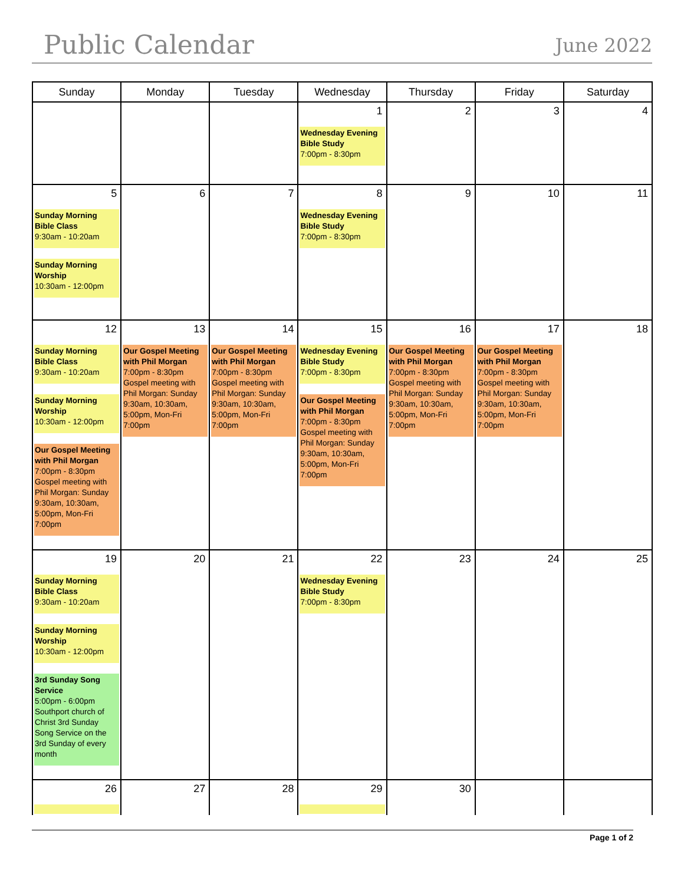Public Calendar
June 2022
| Sunday | Monday | Tuesday | Wednesday | Thursday | Friday | Saturday |
| --- | --- | --- | --- | --- | --- | --- |
| | | | 1 Wednesday Evening Bible Study 7:00pm - 8:30pm | 2 | 3 | 4 |
| 5 Sunday Morning Bible Class 9:30am - 10:20am Sunday Morning Worship 10:30am - 12:00pm | 6 | 7 | 8 Wednesday Evening Bible Study 7:00pm - 8:30pm | 9 | 10 | 11 |
| 12 Sunday Morning Bible Class 9:30am - 10:20am Sunday Morning Worship 10:30am - 12:00pm Our Gospel Meeting with Phil Morgan 7:00pm - 8:30pm Gospel meeting with Phil Morgan: Sunday 9:30am, 10:30am, 5:00pm, Mon-Fri 7:00pm | 13 Our Gospel Meeting with Phil Morgan 7:00pm - 8:30pm Gospel meeting with Phil Morgan: Sunday 9:30am, 10:30am, 5:00pm, Mon-Fri 7:00pm | 14 Our Gospel Meeting with Phil Morgan 7:00pm - 8:30pm Gospel meeting with Phil Morgan: Sunday 9:30am, 10:30am, 5:00pm, Mon-Fri 7:00pm | 15 Wednesday Evening Bible Study 7:00pm - 8:30pm Our Gospel Meeting with Phil Morgan 7:00pm - 8:30pm Gospel meeting with Phil Morgan: Sunday 9:30am, 10:30am, 5:00pm, Mon-Fri 7:00pm | 16 Our Gospel Meeting with Phil Morgan 7:00pm - 8:30pm Gospel meeting with Phil Morgan: Sunday 9:30am, 10:30am, 5:00pm, Mon-Fri 7:00pm | 17 Our Gospel Meeting with Phil Morgan 7:00pm - 8:30pm Gospel meeting with Phil Morgan: Sunday 9:30am, 10:30am, 5:00pm, Mon-Fri 7:00pm | 18 |
| 19 Sunday Morning Bible Class 9:30am - 10:20am Sunday Morning Worship 10:30am - 12:00pm 3rd Sunday Song Service 5:00pm - 6:00pm Southport church of Christ 3rd Sunday Song Service on the 3rd Sunday of every month | 20 | 21 | 22 Wednesday Evening Bible Study 7:00pm - 8:30pm | 23 | 24 | 25 |
| 26 | 27 | 28 | 29 | 30 | | |
Page 1 of 2